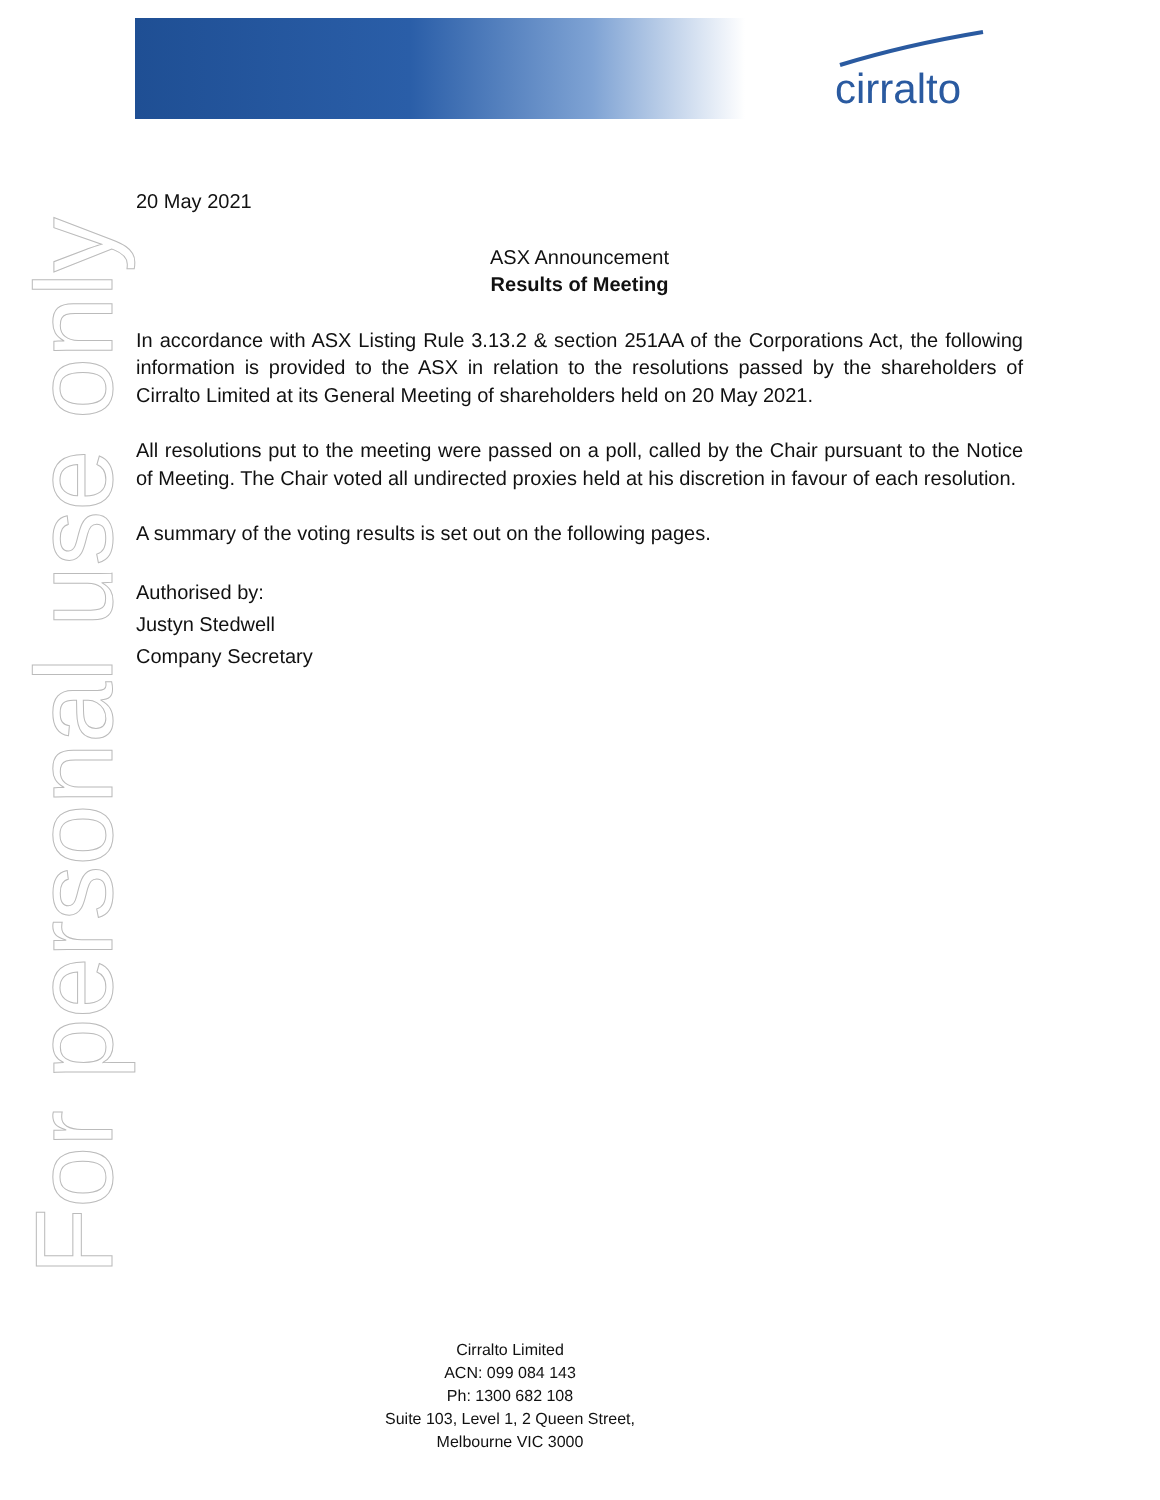cirralto
For personal use only
20 May 2021
ASX Announcement
Results of Meeting
In accordance with ASX Listing Rule 3.13.2 & section 251AA of the Corporations Act, the following information is provided to the ASX in relation to the resolutions passed by the shareholders of Cirralto Limited at its General Meeting of shareholders held on 20 May 2021.
All resolutions put to the meeting were passed on a poll, called by the Chair pursuant to the Notice of Meeting. The Chair voted all undirected proxies held at his discretion in favour of each resolution.
A summary of the voting results is set out on the following pages.
Authorised by:
Justyn Stedwell
Company Secretary
Cirralto Limited
ACN: 099 084 143
Ph: 1300 682 108
Suite 103, Level 1, 2 Queen Street,
Melbourne VIC 3000